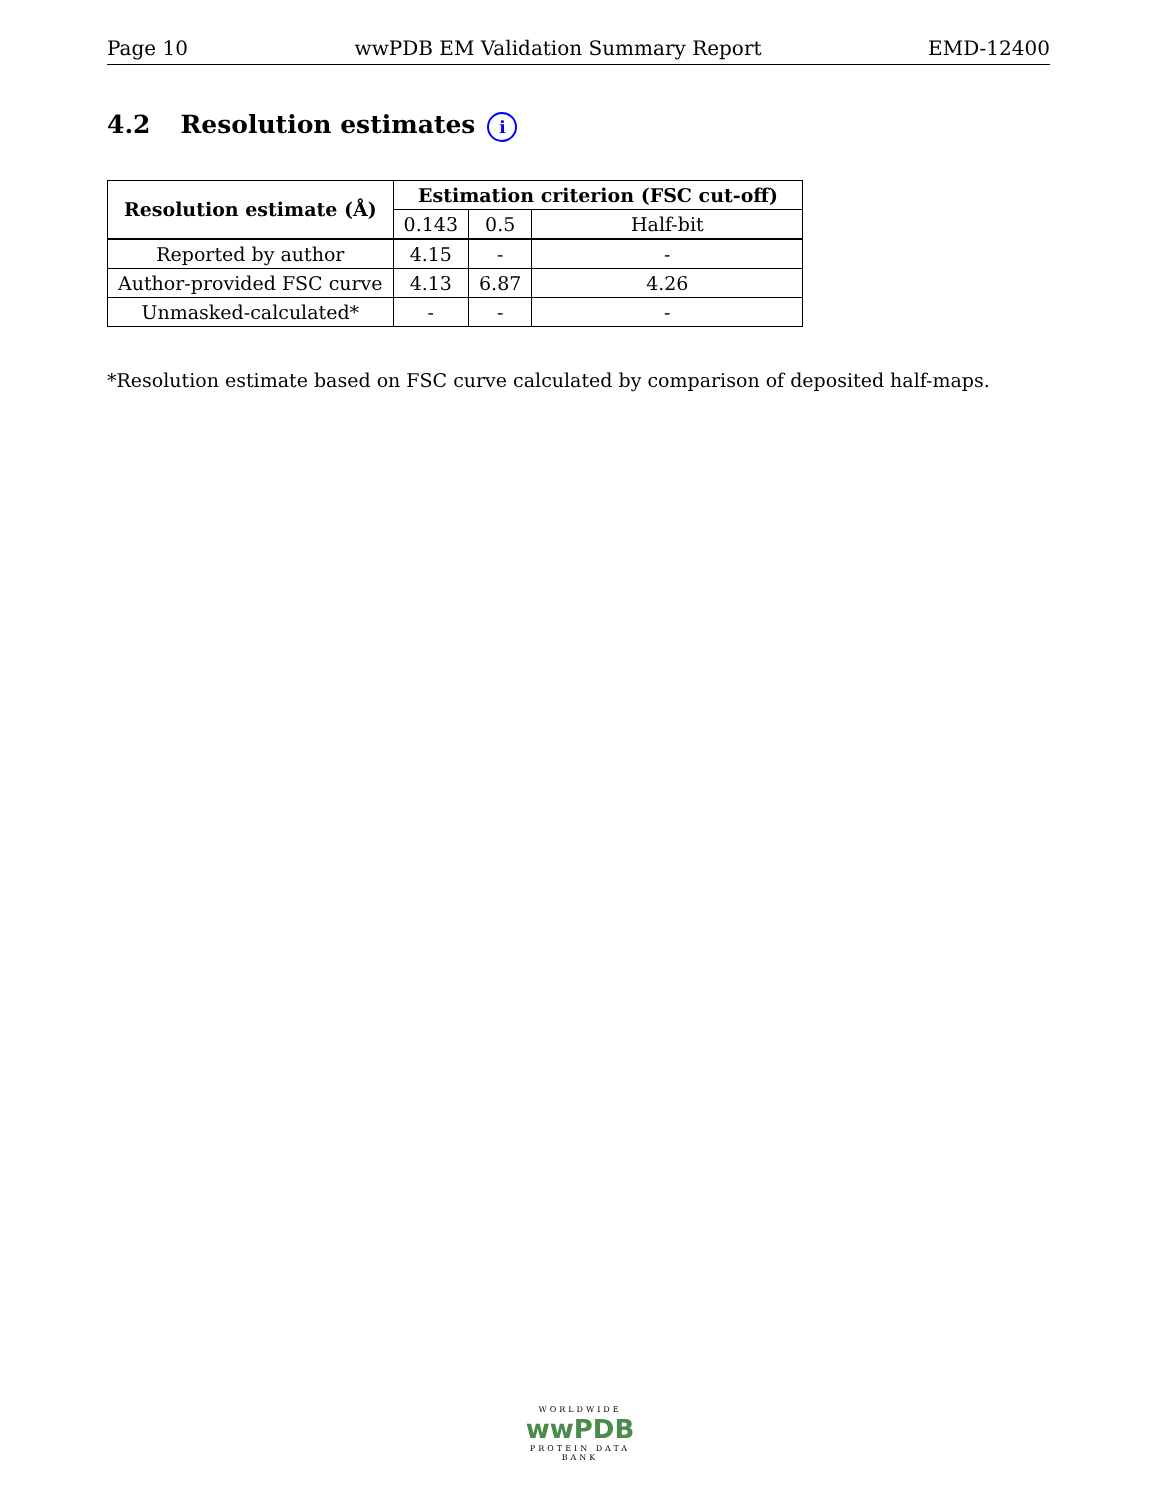Page 10 wwPDB EM Validation Summary Report EMD-12400
4.2 Resolution estimates i
| Resolution estimate (Å) | Estimation criterion (FSC cut-off) | | |
| --- | --- | --- | --- |
| | 0.143 | 0.5 | Half-bit |
| Reported by author | 4.15 | - | - |
| Author-provided FSC curve | 4.13 | 6.87 | 4.26 |
| Unmasked-calculated* | - | - | - |
*Resolution estimate based on FSC curve calculated by comparison of deposited half-maps.
WORLDWIDE
wwPDB
PROTEIN DATA BANK